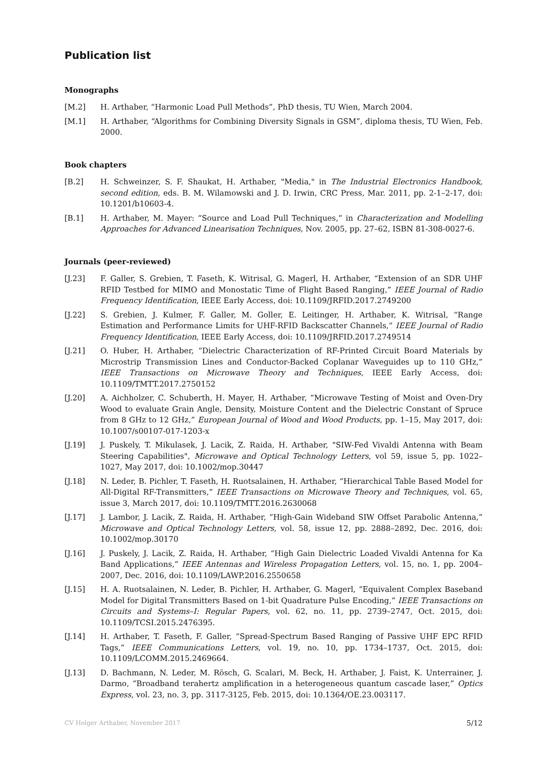Publication list
Monographs
[M.2] H. Arthaber, “Harmonic Load Pull Methods”, PhD thesis, TU Wien, March 2004.
[M.1] H. Arthaber, “Algorithms for Combining Diversity Signals in GSM”, diploma thesis, TU Wien, Feb. 2000.
Book chapters
[B.2] H. Schweinzer, S. F. Shaukat, H. Arthaber, "Media," in The Industrial Electronics Handbook, second edition, eds. B. M. Wilamowski and J. D. Irwin, CRC Press, Mar. 2011, pp. 2-1–2-17, doi: 10.1201/b10603-4.
[B.1] H. Arthaber, M. Mayer: “Source and Load Pull Techniques,“ in Characterization and Modelling Approaches for Advanced Linearisation Techniques, Nov. 2005, pp. 27–62, ISBN 81-308-0027-6.
Journals (peer-reviewed)
[J.23] F. Galler, S. Grebien, T. Faseth, K. Witrisal, G. Magerl, H. Arthaber, “Extension of an SDR UHF RFID Testbed for MIMO and Monostatic Time of Flight Based Ranging,” IEEE Journal of Radio Frequency Identification, IEEE Early Access, doi: 10.1109/JRFID.2017.2749200
[J.22] S. Grebien, J. Kulmer, F. Galler, M. Goller, E. Leitinger, H. Arthaber, K. Witrisal, “Range Estimation and Performance Limits for UHF-RFID Backscatter Channels,“ IEEE Journal of Radio Frequency Identification, IEEE Early Access, doi: 10.1109/JRFID.2017.2749514
[J.21] O. Huber, H. Arthaber, “Dielectric Characterization of RF-Printed Circuit Board Materials by Microstrip Transmission Lines and Conductor-Backed Coplanar Waveguides up to 110 GHz,” IEEE Transactions on Microwave Theory and Techniques, IEEE Early Access, doi: 10.1109/TMTT.2017.2750152
[J.20] A. Aichholzer, C. Schuberth, H. Mayer, H. Arthaber, “Microwave Testing of Moist and Oven-Dry Wood to evaluate Grain Angle, Density, Moisture Content and the Dielectric Constant of Spruce from 8 GHz to 12 GHz,” European Journal of Wood and Wood Products, pp. 1–15, May 2017, doi: 10.1007/s00107-017-1203-x
[J.19] J. Puskely, T. Mikulasek, J. Lacik, Z. Raida, H. Arthaber, "SIW-Fed Vivaldi Antenna with Beam Steering Capabilities", Microwave and Optical Technology Letters, vol 59, issue 5, pp. 1022–1027, May 2017, doi: 10.1002/mop.30447
[J.18] N. Leder, B. Pichler, T. Faseth, H. Ruotsalainen, H. Arthaber, “Hierarchical Table Based Model for All-Digital RF-Transmitters,” IEEE Transactions on Microwave Theory and Techniques, vol. 65, issue 3, March 2017, doi: 10.1109/TMTT.2016.2630068
[J.17] J. Lambor, J. Lacik, Z. Raida, H. Arthaber, “High-Gain Wideband SIW Offset Parabolic Antenna,” Microwave and Optical Technology Letters, vol. 58, issue 12, pp. 2888–2892, Dec. 2016, doi: 10.1002/mop.30170
[J.16] J. Puskely, J. Lacik, Z. Raida, H. Arthaber, “High Gain Dielectric Loaded Vivaldi Antenna for Ka Band Applications,” IEEE Antennas and Wireless Propagation Letters, vol. 15, no. 1, pp. 2004–2007, Dec. 2016, doi: 10.1109/LAWP.2016.2550658
[J.15] H. A. Ruotsalainen, N. Leder, B. Pichler, H. Arthaber, G. Magerl, “Equivalent Complex Baseband Model for Digital Transmitters Based on 1-bit Quadrature Pulse Encoding,” IEEE Transactions on Circuits and Systems–I: Regular Papers, vol. 62, no. 11, pp. 2739–2747, Oct. 2015, doi: 10.1109/TCSI.2015.2476395.
[J.14] H. Arthaber, T. Faseth, F. Galler, “Spread-Spectrum Based Ranging of Passive UHF EPC RFID Tags,” IEEE Communications Letters, vol. 19, no. 10, pp. 1734–1737, Oct. 2015, doi: 10.1109/LCOMM.2015.2469664.
[J.13] D. Bachmann, N. Leder, M. Rösch, G. Scalari, M. Beck, H. Arthaber, J. Faist, K. Unterrainer, J. Darmo, “Broadband terahertz amplification in a heterogeneous quantum cascade laser,” Optics Express, vol. 23, no. 3, pp. 3117-3125, Feb. 2015, doi: 10.1364/OE.23.003117.
CV Holger Arthaber, November 2017 5/12